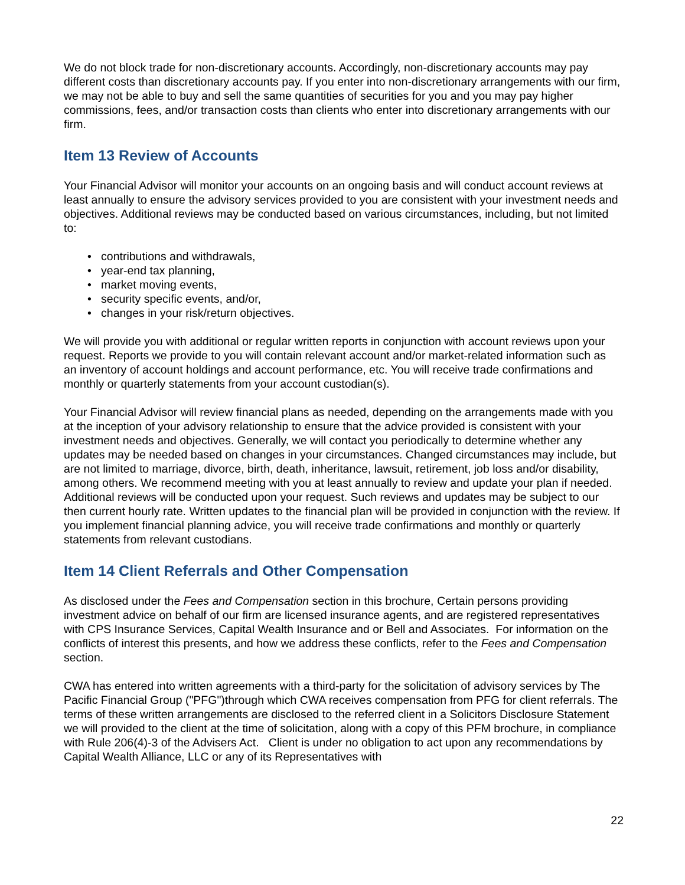We do not block trade for non-discretionary accounts. Accordingly, non-discretionary accounts may pay different costs than discretionary accounts pay. If you enter into non-discretionary arrangements with our firm, we may not be able to buy and sell the same quantities of securities for you and you may pay higher commissions, fees, and/or transaction costs than clients who enter into discretionary arrangements with our firm.
Item 13 Review of Accounts
Your Financial Advisor will monitor your accounts on an ongoing basis and will conduct account reviews at least annually to ensure the advisory services provided to you are consistent with your investment needs and objectives. Additional reviews may be conducted based on various circumstances, including, but not limited to:
• contributions and withdrawals,
• year-end tax planning,
• market moving events,
• security specific events, and/or,
• changes in your risk/return objectives.
We will provide you with additional or regular written reports in conjunction with account reviews upon your request. Reports we provide to you will contain relevant account and/or market-related information such as an inventory of account holdings and account performance, etc. You will receive trade confirmations and monthly or quarterly statements from your account custodian(s).
Your Financial Advisor will review financial plans as needed, depending on the arrangements made with you at the inception of your advisory relationship to ensure that the advice provided is consistent with your investment needs and objectives. Generally, we will contact you periodically to determine whether any updates may be needed based on changes in your circumstances. Changed circumstances may include, but are not limited to marriage, divorce, birth, death, inheritance, lawsuit, retirement, job loss and/or disability, among others. We recommend meeting with you at least annually to review and update your plan if needed. Additional reviews will be conducted upon your request. Such reviews and updates may be subject to our then current hourly rate. Written updates to the financial plan will be provided in conjunction with the review. If you implement financial planning advice, you will receive trade confirmations and monthly or quarterly statements from relevant custodians.
Item 14 Client Referrals and Other Compensation
As disclosed under the Fees and Compensation section in this brochure, Certain persons providing investment advice on behalf of our firm are licensed insurance agents, and are registered representatives with CPS Insurance Services, Capital Wealth Insurance and or Bell and Associates. For information on the conflicts of interest this presents, and how we address these conflicts, refer to the Fees and Compensation section.
CWA has entered into written agreements with a third-party for the solicitation of advisory services by The Pacific Financial Group ("PFG")through which CWA receives compensation from PFG for client referrals. The terms of these written arrangements are disclosed to the referred client in a Solicitors Disclosure Statement we will provided to the client at the time of solicitation, along with a copy of this PFM brochure, in compliance with Rule 206(4)-3 of the Advisers Act. Client is under no obligation to act upon any recommendations by Capital Wealth Alliance, LLC or any of its Representatives with
22